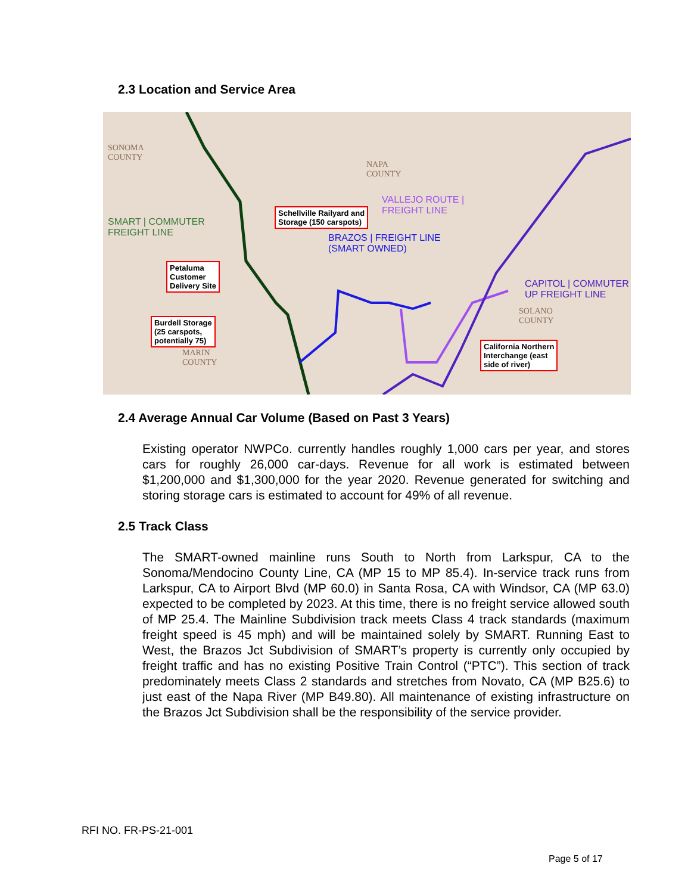2.3 Location and Service Area
SONOMA
COUNTY
NAPA
COUNTY
SOLANO
COUNTY
MARIN
COUNTY
SMART | COMMUTER
FREIGHT LINE
VALLEJO ROUTE |
FREIGHT LINE
BRAZOS | FREIGHT LINE
(SMART OWNED)
CAPITOL | COMMUTER
UP FREIGHT LINE
Schellville Railyard and
Storage (150 carspots)
Petaluma
Customer
Delivery Site
Burdell Storage
(25 carspots,
potentially 75)
California Northern
Interchange (east
side of river)
2.4 Average Annual Car Volume (Based on Past 3 Years)
Existing operator NWPCo. currently handles roughly 1,000 cars per year, and stores cars for roughly 26,000 car-days. Revenue for all work is estimated between $1,200,000 and $1,300,000 for the year 2020. Revenue generated for switching and storing storage cars is estimated to account for 49% of all revenue.
2.5 Track Class
The SMART-owned mainline runs South to North from Larkspur, CA to the Sonoma/Mendocino County Line, CA (MP 15 to MP 85.4). In-service track runs from Larkspur, CA to Airport Blvd (MP 60.0) in Santa Rosa, CA with Windsor, CA (MP 63.0) expected to be completed by 2023. At this time, there is no freight service allowed south of MP 25.4. The Mainline Subdivision track meets Class 4 track standards (maximum freight speed is 45 mph) and will be maintained solely by SMART. Running East to West, the Brazos Jct Subdivision of SMART’s property is currently only occupied by freight traffic and has no existing Positive Train Control (“PTC”). This section of track predominately meets Class 2 standards and stretches from Novato, CA (MP B25.6) to just east of the Napa River (MP B49.80). All maintenance of existing infrastructure on the Brazos Jct Subdivision shall be the responsibility of the service provider.
RFI NO. FR-PS-21-001
Page 5 of 17